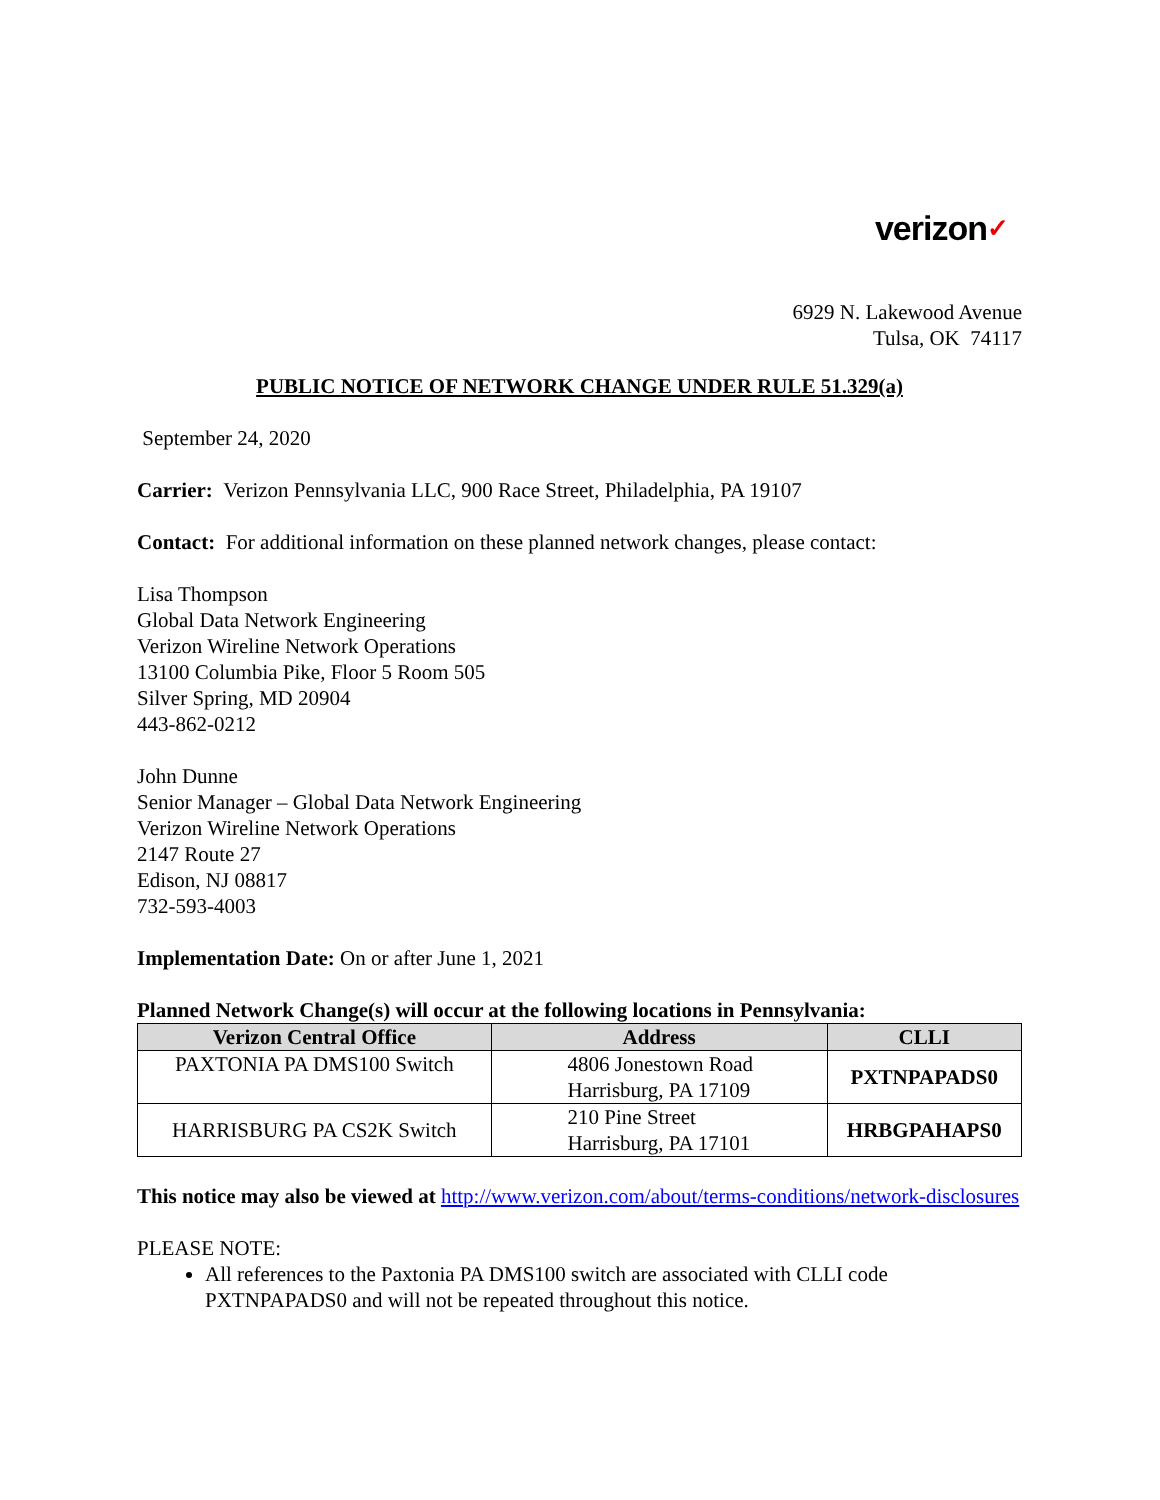verizon✓
6929 N. Lakewood Avenue
Tulsa, OK 74117
PUBLIC NOTICE OF NETWORK CHANGE UNDER RULE 51.329(a)
September 24, 2020
Carrier: Verizon Pennsylvania LLC, 900 Race Street, Philadelphia, PA 19107
Contact: For additional information on these planned network changes, please contact:
Lisa Thompson
Global Data Network Engineering
Verizon Wireline Network Operations
13100 Columbia Pike, Floor 5 Room 505
Silver Spring, MD 20904
443-862-0212
John Dunne
Senior Manager – Global Data Network Engineering
Verizon Wireline Network Operations
2147 Route 27
Edison, NJ 08817
732-593-4003
Implementation Date: On or after June 1, 2021
Planned Network Change(s) will occur at the following locations in Pennsylvania:
| Verizon Central Office | Address | CLLI |
| --- | --- | --- |
| PAXTONIA PA DMS100 Switch | 4806 Jonestown Road Harrisburg, PA 17109 | PXTNPAPADS0 |
| HARRISBURG PA CS2K Switch | 210 Pine Street Harrisburg, PA 17101 | HRBGPAHAPS0 |
This notice may also be viewed at http://www.verizon.com/about/terms-conditions/network-disclosures
PLEASE NOTE:
All references to the Paxtonia PA DMS100 switch are associated with CLLI code PXTNPAPADS0 and will not be repeated throughout this notice.